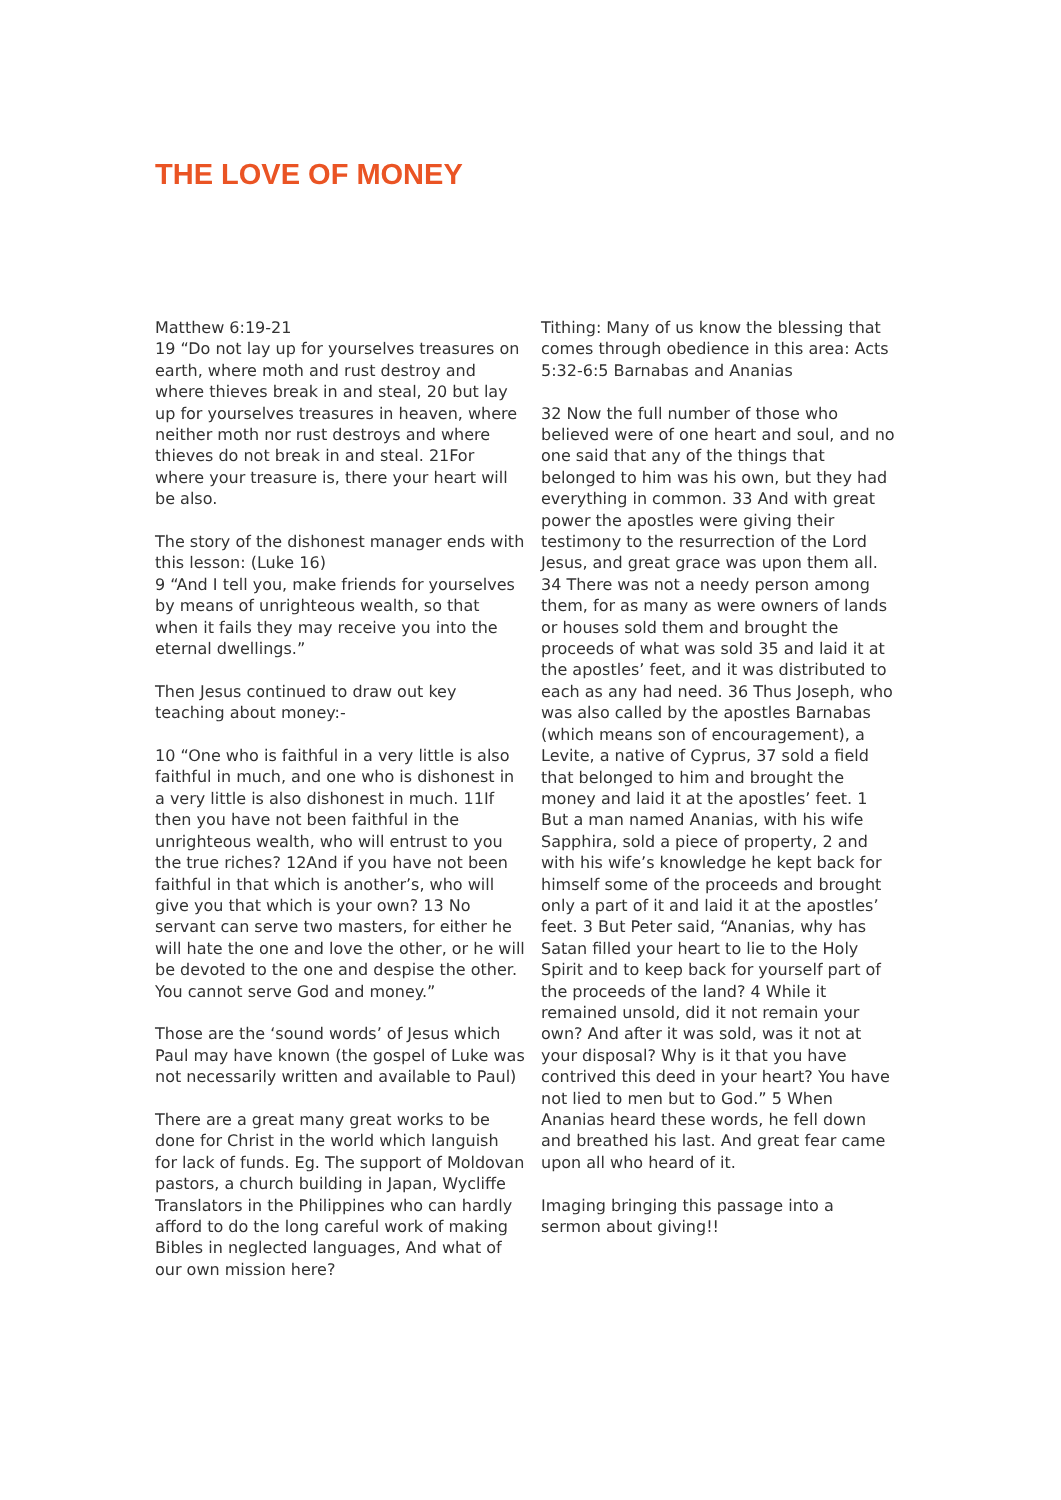THE LOVE OF MONEY
Matthew 6:19-21
19 “Do not lay up for yourselves treasures on earth, where moth and rust destroy and where thieves break in and steal, 20 but lay up for yourselves treasures in heaven, where neither moth nor rust destroys and where thieves do not break in and steal. 21For where your treasure is, there your heart will be also.
The story of the dishonest manager ends with this lesson: (Luke 16)
9 “And I tell you, make friends for yourselves by means of unrighteous wealth, so that when it fails they may receive you into the eternal dwellings.”
Then Jesus continued to draw out key teaching about money:-
10 “One who is faithful in a very little is also faithful in much, and one who is dishonest in a very little is also dishonest in much. 11If then you have not been faithful in the unrighteous wealth, who will entrust to you the true riches? 12And if you have not been faithful in that which is another’s, who will give you that which is your own? 13 No servant can serve two masters, for either he will hate the one and love the other, or he will be devoted to the one and despise the other. You cannot serve God and money.”
Those are the ‘sound words’ of Jesus which Paul may have known (the gospel of Luke was not necessarily written and available to Paul)
There are a great many great works to be done for Christ in the world which languish for lack of funds. Eg. The support of Moldovan pastors, a church building in Japan, Wycliffe Translators in the Philippines who can hardly afford to do the long careful work of making Bibles in neglected languages, And what of our own mission here?
Tithing: Many of us know the blessing that comes through obedience in this area: Acts 5:32-6:5 Barnabas and Ananias
32 Now the full number of those who believed were of one heart and soul, and no one said that any of the things that belonged to him was his own, but they had everything in common. 33 And with great power the apostles were giving their testimony to the resurrection of the Lord Jesus, and great grace was upon them all. 34 There was not a needy person among them, for as many as were owners of lands or houses sold them and brought the proceeds of what was sold 35 and laid it at the apostles’ feet, and it was distributed to each as any had need. 36 Thus Joseph, who was also called by the apostles Barnabas (which means son of encouragement), a Levite, a native of Cyprus, 37 sold a field that belonged to him and brought the money and laid it at the apostles’ feet. 1 But a man named Ananias, with his wife Sapphira, sold a piece of property, 2 and with his wife’s knowledge he kept back for himself some of the proceeds and brought only a part of it and laid it at the apostles’ feet. 3 But Peter said, “Ananias, why has Satan filled your heart to lie to the Holy Spirit and to keep back for yourself part of the proceeds of the land? 4 While it remained unsold, did it not remain your own? And after it was sold, was it not at your disposal? Why is it that you have contrived this deed in your heart? You have not lied to men but to God.” 5 When Ananias heard these words, he fell down and breathed his last. And great fear came upon all who heard of it.
Imaging bringing this passage into a sermon about giving!!